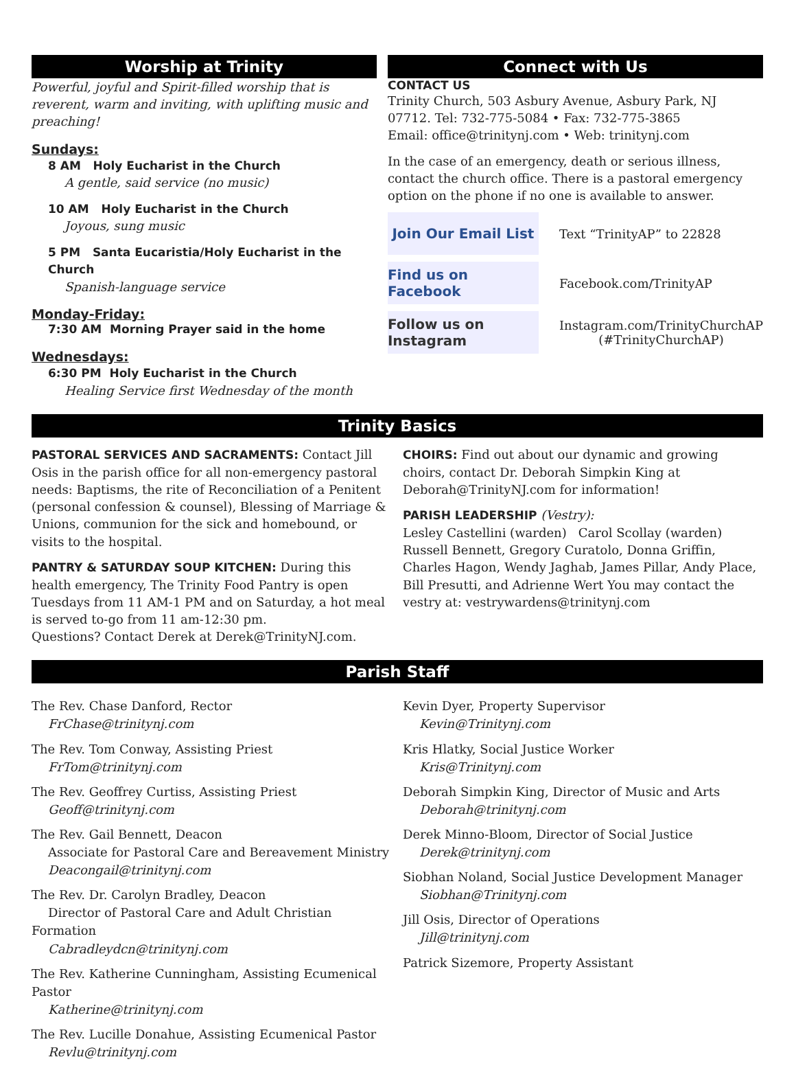Worship at Trinity
Powerful, joyful and Spirit-filled worship that is reverent, warm and inviting, with uplifting music and preaching!
Sundays:
8 AM Holy Eucharist in the Church
A gentle, said service (no music)
10 AM Holy Eucharist in the Church
Joyous, sung music
5 PM Santa Eucaristia/Holy Eucharist in the Church
Spanish-language service
Monday-Friday:
7:30 AM Morning Prayer said in the home
Wednesdays:
6:30 PM Holy Eucharist in the Church
Healing Service first Wednesday of the month
Connect with Us
CONTACT US
Trinity Church, 503 Asbury Avenue, Asbury Park, NJ 07712. Tel: 732-775-5084 • Fax: 732-775-3865
Email: office@trinitynj.com • Web: trinitynj.com
In the case of an emergency, death or serious illness, contact the church office. There is a pastoral emergency option on the phone if no one is available to answer.
Join Our Email List
Text “TrinityAP” to 22828
Find us on Facebook
Facebook.com/TrinityAP
Follow us on Instagram
Instagram.com/TrinityChurchAP
(#TrinityChurchAP)
Trinity Basics
PASTORAL SERVICES AND SACRAMENTS: Contact Jill Osis in the parish office for all non-emergency pastoral needs: Baptisms, the rite of Reconciliation of a Penitent (personal confession & counsel), Blessing of Marriage & Unions, communion for the sick and homebound, or visits to the hospital.
PANTRY & SATURDAY SOUP KITCHEN: During this health emergency, The Trinity Food Pantry is open Tuesdays from 11 AM-1 PM and on Saturday, a hot meal is served to-go from 11 am-12:30 pm.
Questions? Contact Derek at Derek@TrinityNJ.com.
CHOIRS: Find out about our dynamic and growing choirs, contact Dr. Deborah Simpkin King at Deborah@TrinityNJ.com for information!
PARISH LEADERSHIP (Vestry):
Lesley Castellini (warden) Carol Scollay (warden)
Russell Bennett, Gregory Curatolo, Donna Griffin, Charles Hagon, Wendy Jaghab, James Pillar, Andy Place, Bill Presutti, and Adrienne Wert You may contact the vestry at: vestrywardens@trinitynj.com
Parish Staff
The Rev. Chase Danford, Rector
FrChase@trinitynj.com
The Rev. Tom Conway, Assisting Priest
FrTom@trinitynj.com
The Rev. Geoffrey Curtiss, Assisting Priest
Geoff@trinitynj.com
The Rev. Gail Bennett, Deacon
Associate for Pastoral Care and Bereavement Ministry
Deacongail@trinitynj.com
The Rev. Dr. Carolyn Bradley, Deacon
Director of Pastoral Care and Adult Christian Formation
Cabradleydcn@trinitynj.com
The Rev. Katherine Cunningham, Assisting Ecumenical Pastor
Katherine@trinitynj.com
The Rev. Lucille Donahue, Assisting Ecumenical Pastor
Revlu@trinitynj.com
Kevin Dyer, Property Supervisor
Kevin@Trinitynj.com
Kris Hlatky, Social Justice Worker
Kris@Trinitynj.com
Deborah Simpkin King, Director of Music and Arts
Deborah@trinitynj.com
Derek Minno-Bloom, Director of Social Justice
Derek@trinitynj.com
Siobhan Noland, Social Justice Development Manager
Siobhan@Trinitynj.com
Jill Osis, Director of Operations
Jill@trinitynj.com
Patrick Sizemore, Property Assistant